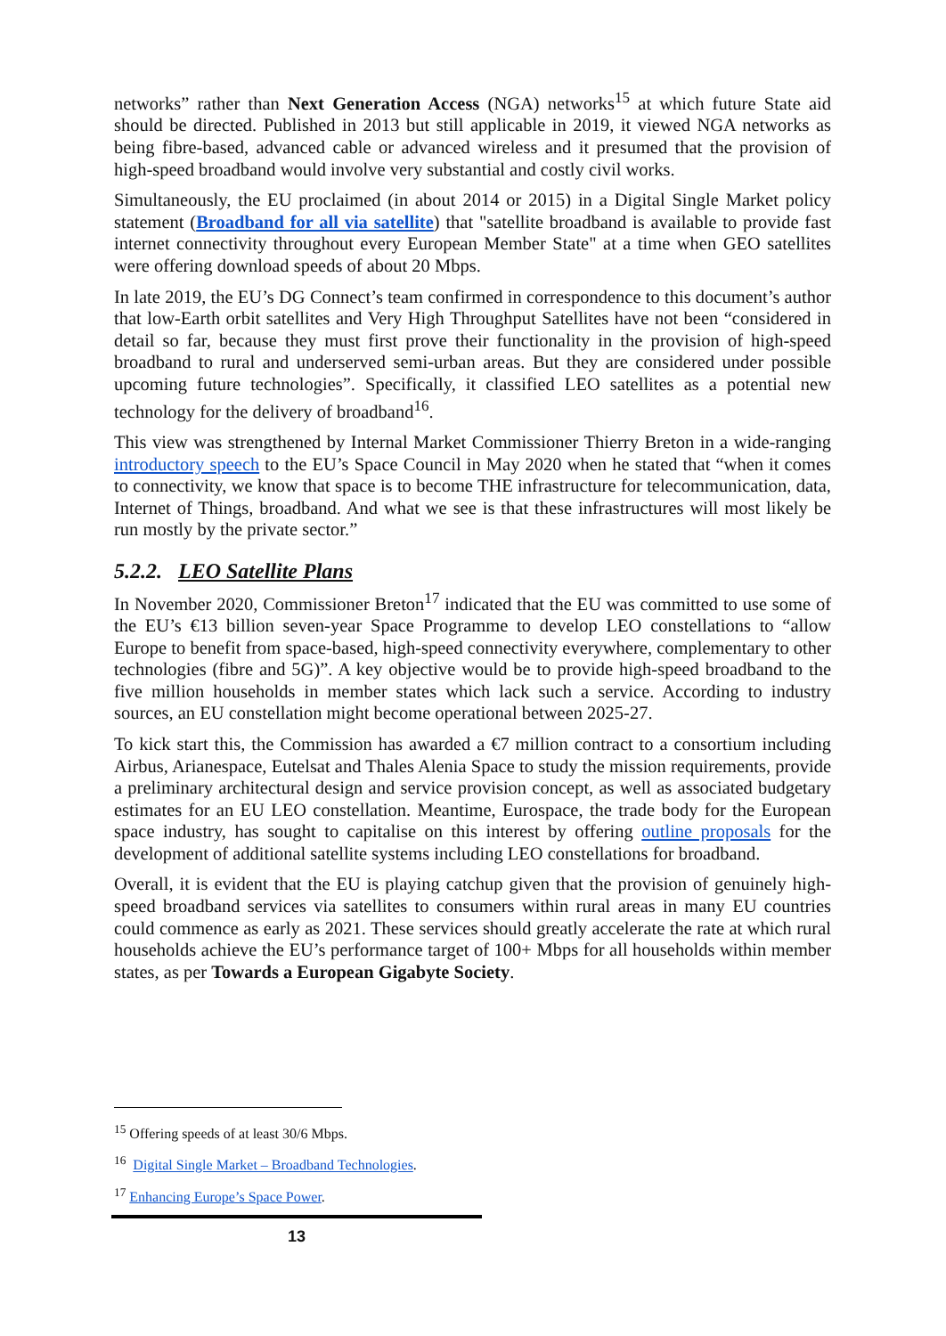networks” rather than Next Generation Access (NGA) networks<sup>15</sup> at which future State aid should be directed. Published in 2013 but still applicable in 2019, it viewed NGA networks as being fibre-based, advanced cable or advanced wireless and it presumed that the provision of high-speed broadband would involve very substantial and costly civil works.
Simultaneously, the EU proclaimed (in about 2014 or 2015) in a Digital Single Market policy statement (Broadband for all via satellite) that "satellite broadband is available to provide fast internet connectivity throughout every European Member State" at a time when GEO satellites were offering download speeds of about 20 Mbps.
In late 2019, the EU’s DG Connect’s team confirmed in correspondence to this document’s author that low-Earth orbit satellites and Very High Throughput Satellites have not been “considered in detail so far, because they must first prove their functionality in the provision of high-speed broadband to rural and underserved semi-urban areas. But they are considered under possible upcoming future technologies”. Specifically, it classified LEO satellites as a potential new technology for the delivery of broadband<sup>16</sup>.
This view was strengthened by Internal Market Commissioner Thierry Breton in a wide-ranging introductory speech to the EU’s Space Council in May 2020 when he stated that “when it comes to connectivity, we know that space is to become THE infrastructure for telecommunication, data, Internet of Things, broadband. And what we see is that these infrastructures will most likely be run mostly by the private sector.”
5.2.2. LEO Satellite Plans
In November 2020, Commissioner Breton<sup>17</sup> indicated that the EU was committed to use some of the EU’s €13 billion seven-year Space Programme to develop LEO constellations to “allow Europe to benefit from space-based, high-speed connectivity everywhere, complementary to other technologies (fibre and 5G)”. A key objective would be to provide high-speed broadband to the five million households in member states which lack such a service. According to industry sources, an EU constellation might become operational between 2025-27.
To kick start this, the Commission has awarded a €7 million contract to a consortium including Airbus, Arianespace, Eutelsat and Thales Alenia Space to study the mission requirements, provide a preliminary architectural design and service provision concept, as well as associated budgetary estimates for an EU LEO constellation. Meantime, Eurospace, the trade body for the European space industry, has sought to capitalise on this interest by offering outline proposals for the development of additional satellite systems including LEO constellations for broadband.
Overall, it is evident that the EU is playing catchup given that the provision of genuinely high-speed broadband services via satellites to consumers within rural areas in many EU countries could commence as early as 2021. These services should greatly accelerate the rate at which rural households achieve the EU’s performance target of 100+ Mbps for all households within member states, as per Towards a European Gigabyte Society.
<sup>15</sup> Offering speeds of at least 30/6 Mbps.
<sup>16</sup> Digital Single Market – Broadband Technologies.
<sup>17</sup> Enhancing Europe’s Space Power.
13